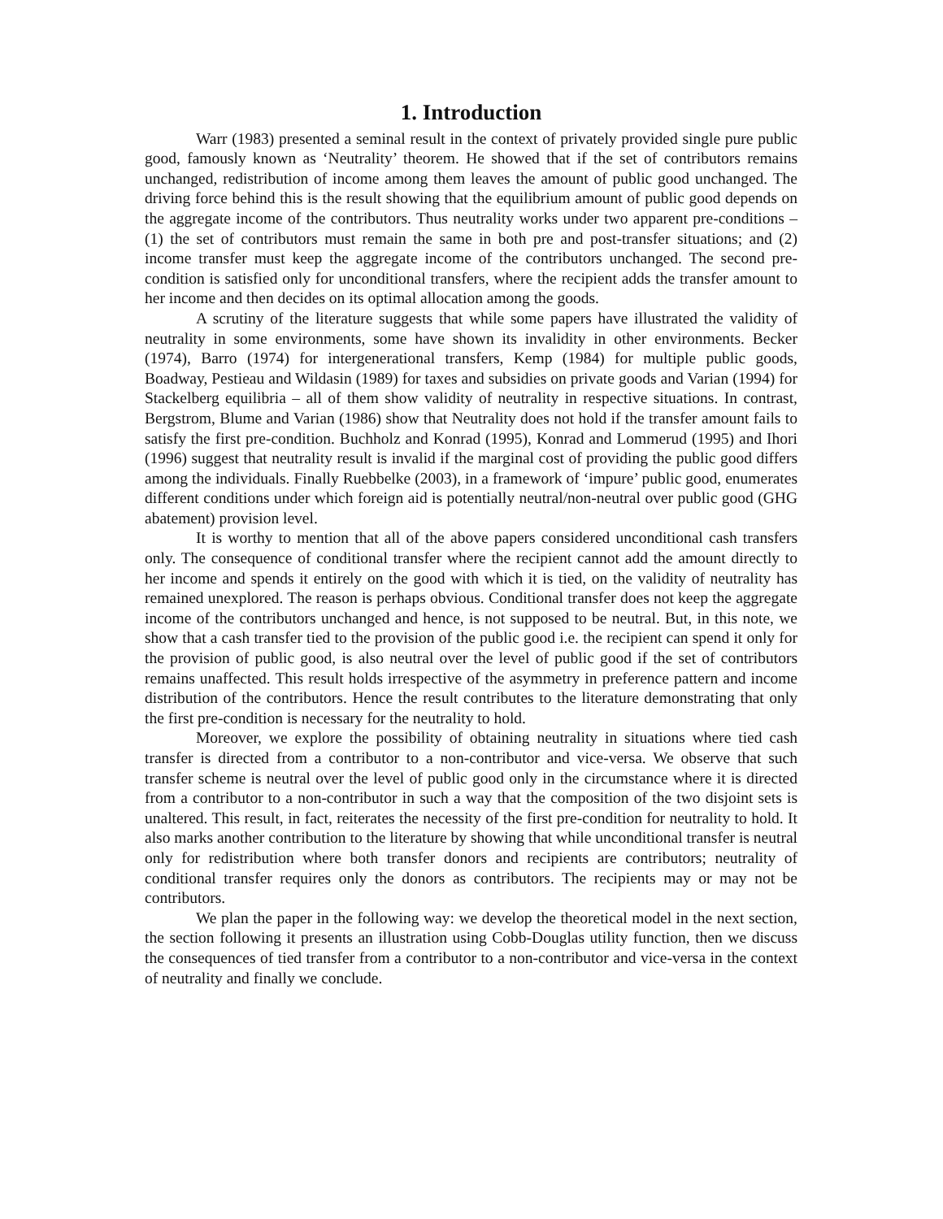1. Introduction
Warr (1983) presented a seminal result in the context of privately provided single pure public good, famously known as ‘Neutrality’ theorem. He showed that if the set of contributors remains unchanged, redistribution of income among them leaves the amount of public good unchanged. The driving force behind this is the result showing that the equilibrium amount of public good depends on the aggregate income of the contributors. Thus neutrality works under two apparent pre-conditions – (1) the set of contributors must remain the same in both pre and post-transfer situations; and (2) income transfer must keep the aggregate income of the contributors unchanged. The second pre-condition is satisfied only for unconditional transfers, where the recipient adds the transfer amount to her income and then decides on its optimal allocation among the goods.
A scrutiny of the literature suggests that while some papers have illustrated the validity of neutrality in some environments, some have shown its invalidity in other environments. Becker (1974), Barro (1974) for intergenerational transfers, Kemp (1984) for multiple public goods, Boadway, Pestieau and Wildasin (1989) for taxes and subsidies on private goods and Varian (1994) for Stackelberg equilibria – all of them show validity of neutrality in respective situations. In contrast, Bergstrom, Blume and Varian (1986) show that Neutrality does not hold if the transfer amount fails to satisfy the first pre-condition. Buchholz and Konrad (1995), Konrad and Lommerud (1995) and Ihori (1996) suggest that neutrality result is invalid if the marginal cost of providing the public good differs among the individuals. Finally Ruebbelke (2003), in a framework of ‘impure’ public good, enumerates different conditions under which foreign aid is potentially neutral/non-neutral over public good (GHG abatement) provision level.
It is worthy to mention that all of the above papers considered unconditional cash transfers only. The consequence of conditional transfer where the recipient cannot add the amount directly to her income and spends it entirely on the good with which it is tied, on the validity of neutrality has remained unexplored. The reason is perhaps obvious. Conditional transfer does not keep the aggregate income of the contributors unchanged and hence, is not supposed to be neutral. But, in this note, we show that a cash transfer tied to the provision of the public good i.e. the recipient can spend it only for the provision of public good, is also neutral over the level of public good if the set of contributors remains unaffected. This result holds irrespective of the asymmetry in preference pattern and income distribution of the contributors. Hence the result contributes to the literature demonstrating that only the first pre-condition is necessary for the neutrality to hold.
Moreover, we explore the possibility of obtaining neutrality in situations where tied cash transfer is directed from a contributor to a non-contributor and vice-versa. We observe that such transfer scheme is neutral over the level of public good only in the circumstance where it is directed from a contributor to a non-contributor in such a way that the composition of the two disjoint sets is unaltered. This result, in fact, reiterates the necessity of the first pre-condition for neutrality to hold. It also marks another contribution to the literature by showing that while unconditional transfer is neutral only for redistribution where both transfer donors and recipients are contributors; neutrality of conditional transfer requires only the donors as contributors. The recipients may or may not be contributors.
We plan the paper in the following way: we develop the theoretical model in the next section, the section following it presents an illustration using Cobb-Douglas utility function, then we discuss the consequences of tied transfer from a contributor to a non-contributor and vice-versa in the context of neutrality and finally we conclude.